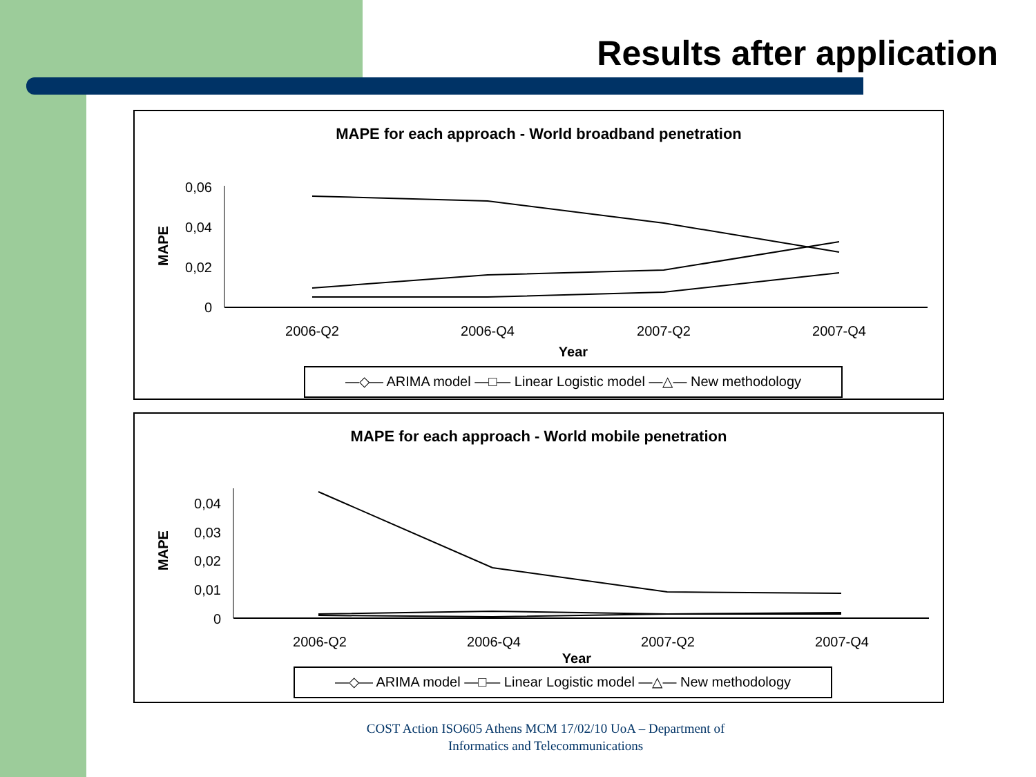Results after application
MAPE for each approach - World broadband penetration
MAPE
0,06
0,04
0,02
0
2006-Q2
2006-Q4
2007-Q2
2007-Q4
Year
—◇— ARIMA model —□— Linear Logistic model —△— New methodology
MAPE for each approach - World mobile penetration
MAPE
0,04
0,03
0,02
0,01
0
2006-Q2
2006-Q4
2007-Q2
2007-Q4
Year
—◇— ARIMA model —□— Linear Logistic model —△— New methodology
COST Action ISO605 Athens MCM 17/02/10 UoA – Department of
Informatics and Telecommunications